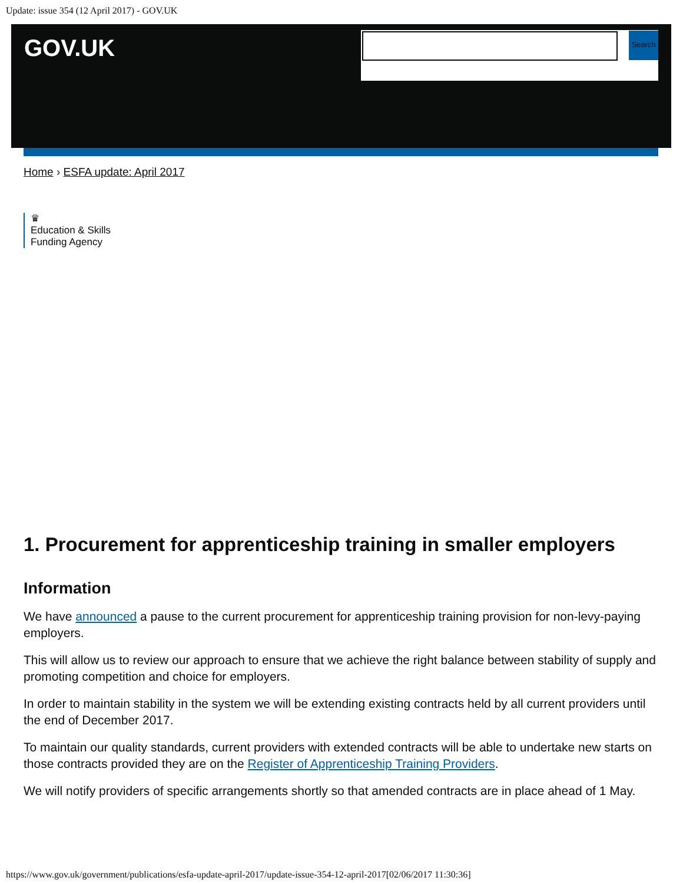Update: issue 354 (12 April 2017) - GOV.UK
GOV.UK Search
Home › ESFA update: April 2017
♛
Education & Skills
Funding Agency
1. Procurement for apprenticeship training in smaller employers
Information
We have announced a pause to the current procurement for apprenticeship training provision for non-levy-paying employers.
This will allow us to review our approach to ensure that we achieve the right balance between stability of supply and promoting competition and choice for employers.
In order to maintain stability in the system we will be extending existing contracts held by all current providers until the end of December 2017.
To maintain our quality standards, current providers with extended contracts will be able to undertake new starts on those contracts provided they are on the Register of Apprenticeship Training Providers.
We will notify providers of specific arrangements shortly so that amended contracts are in place ahead of 1 May.
https://www.gov.uk/government/publications/esfa-update-april-2017/update-issue-354-12-april-2017[02/06/2017 11:30:36]